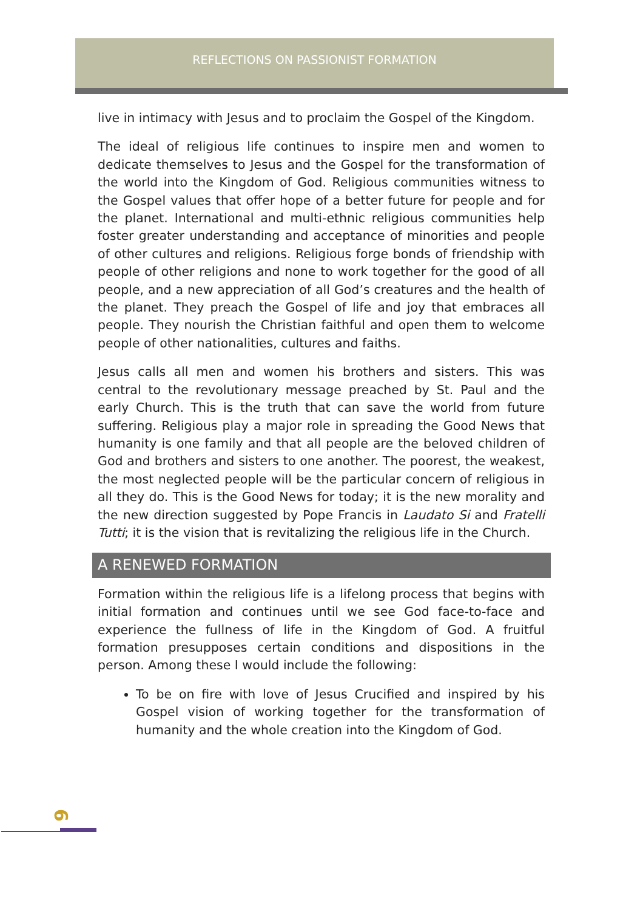REFLECTIONS ON PASSIONIST FORMATION
live in intimacy with Jesus and to proclaim the Gospel of the Kingdom.
The ideal of religious life continues to inspire men and women to dedicate themselves to Jesus and the Gospel for the transformation of the world into the Kingdom of God. Religious communities witness to the Gospel values that offer hope of a better future for people and for the planet. International and multi-ethnic religious communities help foster greater understanding and acceptance of minorities and people of other cultures and religions. Religious forge bonds of friendship with people of other religions and none to work together for the good of all people, and a new appreciation of all God’s creatures and the health of the planet. They preach the Gospel of life and joy that embraces all people. They nourish the Christian faithful and open them to welcome people of other nationalities, cultures and faiths.
Jesus calls all men and women his brothers and sisters. This was central to the revolutionary message preached by St. Paul and the early Church. This is the truth that can save the world from future suffering. Religious play a major role in spreading the Good News that humanity is one family and that all people are the beloved children of God and brothers and sisters to one another. The poorest, the weakest, the most neglected people will be the particular concern of religious in all they do. This is the Good News for today; it is the new morality and the new direction suggested by Pope Francis in Laudato Si and Fratelli Tutti; it is the vision that is revitalizing the religious life in the Church.
A RENEWED FORMATION
Formation within the religious life is a lifelong process that begins with initial formation and continues until we see God face-to-face and experience the fullness of life in the Kingdom of God. A fruitful formation presupposes certain conditions and dispositions in the person. Among these I would include the following:
To be on fire with love of Jesus Crucified and inspired by his Gospel vision of working together for the transformation of humanity and the whole creation into the Kingdom of God.
6